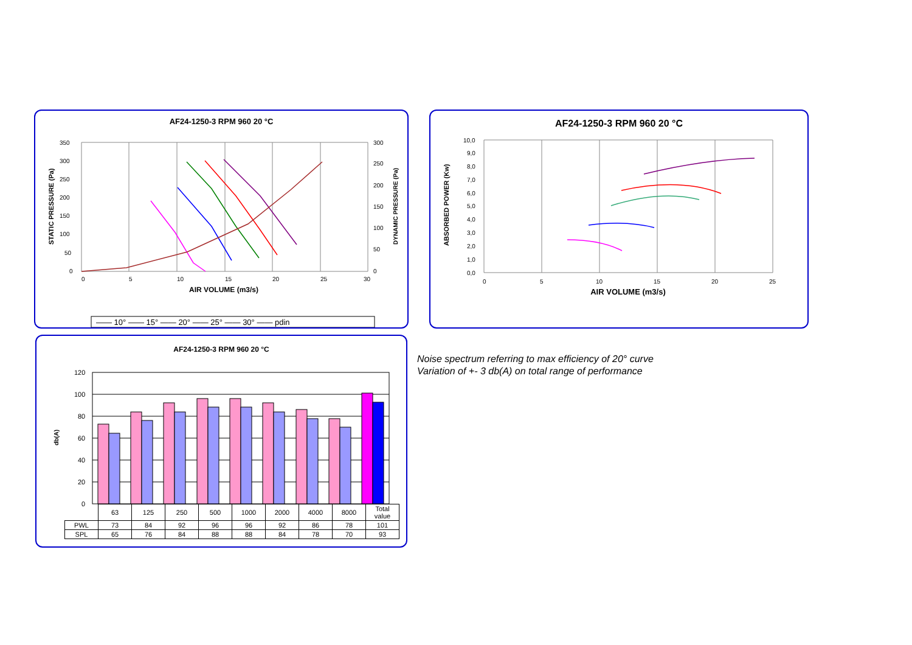AF24-1250-3 RPM 960 20 °C
0
5
10
15
20
25
30
350
300
250
200
150
100
50
0
300
250
200
150
100
50
0
AIR VOLUME (m3/s)
STATIC PRESSURE (Pa)
DYNAMIC PRESSURE (Pa)
—— 10° —— 15° —— 20° —— 25° —— 30° —— pdin
AF24-1250-3 RPM 960 20 °C
10,0
9,0
8,0
7,0
6,0
5,0
4,0
3,0
2,0
1,0
0,0
0
5
10
15
20
25
AIR VOLUME (m3/s)
ABSORBED POWER (Kw)
AF24-1250-3 RPM 960 20 °C
120
100
80
60
40
20
0
db(A)
| | 63 | 125 | 250 | 500 | 1000 | 2000 | 4000 | 8000 | Total value |
| PWL | 73 | 84 | 92 | 96 | 96 | 92 | 86 | 78 | 101 |
| SPL | 65 | 76 | 84 | 88 | 88 | 84 | 78 | 70 | 93 |
Noise spectrum referring to max efficiency of 20° curve
Variation of +- 3 db(A) on total range of performance